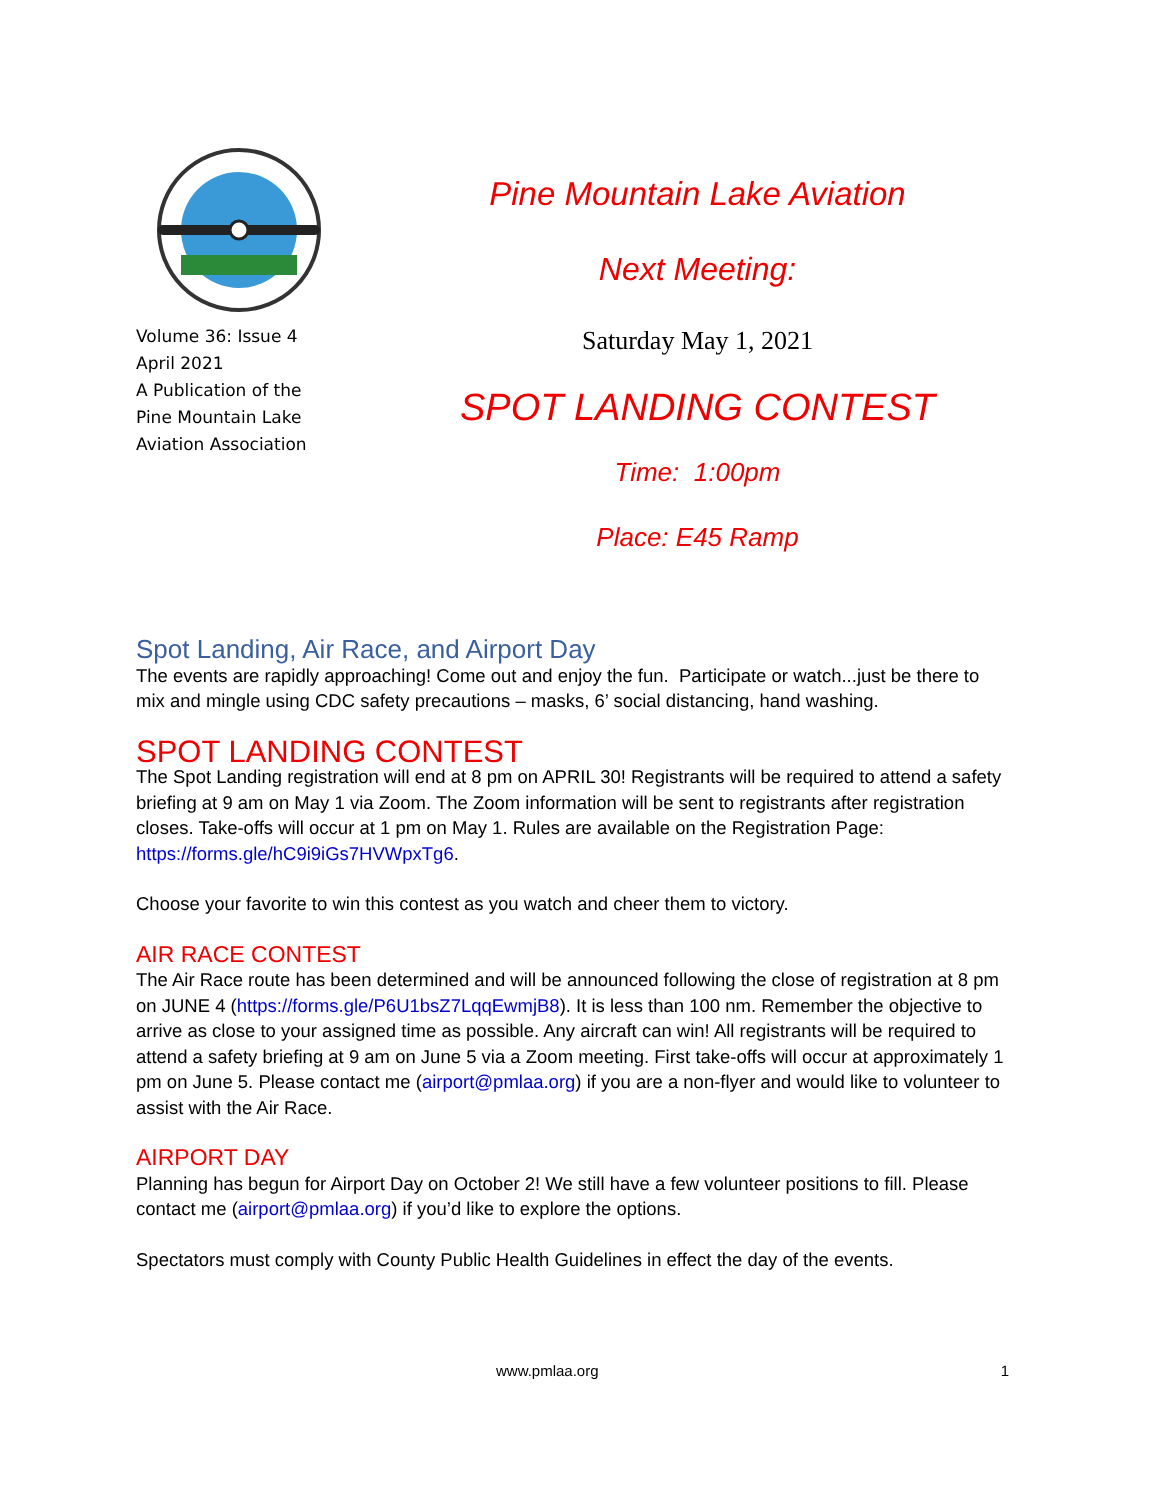Volume 36: Issue 4
April 2021
A Publication of the
Pine Mountain Lake
Aviation Association
Pine Mountain Lake Aviation
Next Meeting:
Saturday May 1, 2021
SPOT LANDING CONTEST
Time: 1:00pm
Place: E45 Ramp
Spot Landing, Air Race, and Airport Day
The events are rapidly approaching! Come out and enjoy the fun. Participate or watch...just be there to mix and mingle using CDC safety precautions – masks, 6’ social distancing, hand washing.
SPOT LANDING CONTEST
The Spot Landing registration will end at 8 pm on APRIL 30! Registrants will be required to attend a safety briefing at 9 am on May 1 via Zoom. The Zoom information will be sent to registrants after registration closes. Take-offs will occur at 1 pm on May 1. Rules are available on the Registration Page: https://forms.gle/hC9i9iGs7HVWpxTg6.
Choose your favorite to win this contest as you watch and cheer them to victory.
AIR RACE CONTEST
The Air Race route has been determined and will be announced following the close of registration at 8 pm on JUNE 4 (https://forms.gle/P6U1bsZ7LqqEwmjB8). It is less than 100 nm. Remember the objective to arrive as close to your assigned time as possible. Any aircraft can win! All registrants will be required to attend a safety briefing at 9 am on June 5 via a Zoom meeting. First take-offs will occur at approximately 1 pm on June 5. Please contact me (airport@pmlaa.org) if you are a non-flyer and would like to volunteer to assist with the Air Race.
AIRPORT DAY
Planning has begun for Airport Day on October 2! We still have a few volunteer positions to fill. Please contact me (airport@pmlaa.org) if you’d like to explore the options.
Spectators must comply with County Public Health Guidelines in effect the day of the events.
www.pmlaa.org 1